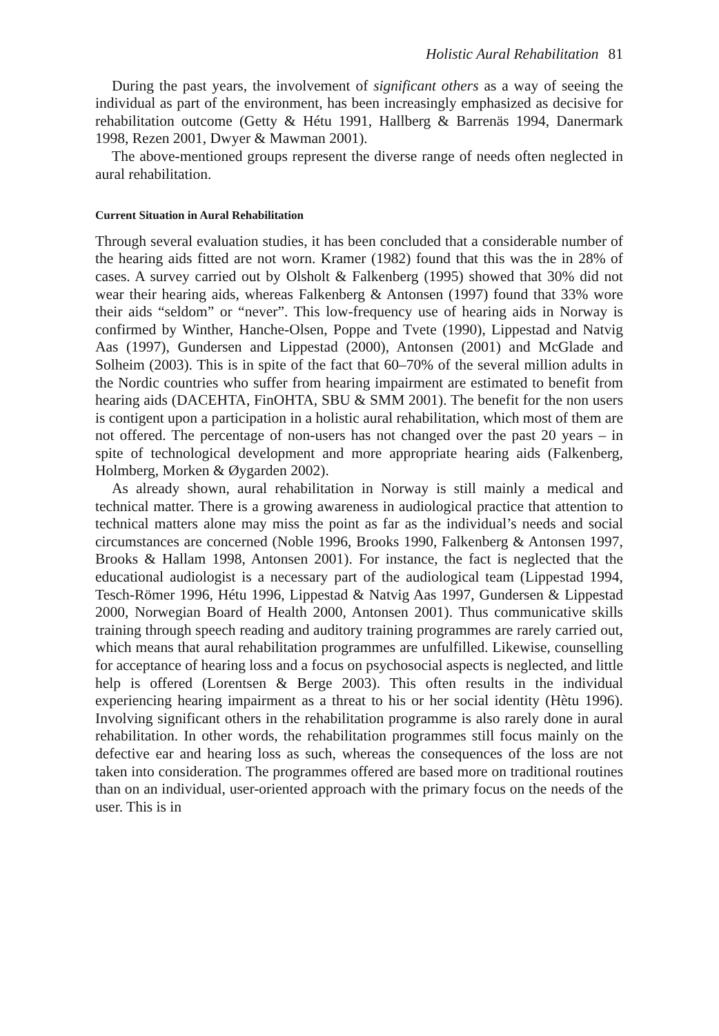Holistic Aural Rehabilitation 81
During the past years, the involvement of significant others as a way of seeing the individual as part of the environment, has been increasingly emphasized as decisive for rehabilitation outcome (Getty & Hétu 1991, Hallberg & Barrenäs 1994, Danermark 1998, Rezen 2001, Dwyer & Mawman 2001).
The above-mentioned groups represent the diverse range of needs often neglected in aural rehabilitation.
Current Situation in Aural Rehabilitation
Through several evaluation studies, it has been concluded that a considerable number of the hearing aids fitted are not worn. Kramer (1982) found that this was the in 28% of cases. A survey carried out by Olsholt & Falkenberg (1995) showed that 30% did not wear their hearing aids, whereas Falkenberg & Antonsen (1997) found that 33% wore their aids “seldom” or “never”. This low-frequency use of hearing aids in Norway is confirmed by Winther, Hanche-Olsen, Poppe and Tvete (1990), Lippestad and Natvig Aas (1997), Gundersen and Lippestad (2000), Antonsen (2001) and McGlade and Solheim (2003). This is in spite of the fact that 60–70% of the several million adults in the Nordic countries who suffer from hearing impairment are estimated to benefit from hearing aids (DACEHTA, FinOHTA, SBU & SMM 2001). The benefit for the non users is contigent upon a participation in a holistic aural rehabilitation, which most of them are not offered. The percentage of non-users has not changed over the past 20 years – in spite of technological development and more appropriate hearing aids (Falkenberg, Holmberg, Morken & Øygarden 2002).
As already shown, aural rehabilitation in Norway is still mainly a medical and technical matter. There is a growing awareness in audiological practice that attention to technical matters alone may miss the point as far as the individual’s needs and social circumstances are concerned (Noble 1996, Brooks 1990, Falkenberg & Antonsen 1997, Brooks & Hallam 1998, Antonsen 2001). For instance, the fact is neglected that the educational audiologist is a necessary part of the audiological team (Lippestad 1994, Tesch-Römer 1996, Hétu 1996, Lippestad & Natvig Aas 1997, Gundersen & Lippestad 2000, Norwegian Board of Health 2000, Antonsen 2001). Thus communicative skills training through speech reading and auditory training programmes are rarely carried out, which means that aural rehabilitation programmes are unfulfilled. Likewise, counselling for acceptance of hearing loss and a focus on psychosocial aspects is neglected, and little help is offered (Lorentsen & Berge 2003). This often results in the individual experiencing hearing impairment as a threat to his or her social identity (Hètu 1996). Involving significant others in the rehabilitation programme is also rarely done in aural rehabilitation. In other words, the rehabilitation programmes still focus mainly on the defective ear and hearing loss as such, whereas the consequences of the loss are not taken into consideration. The programmes offered are based more on traditional routines than on an individual, user-oriented approach with the primary focus on the needs of the user. This is in